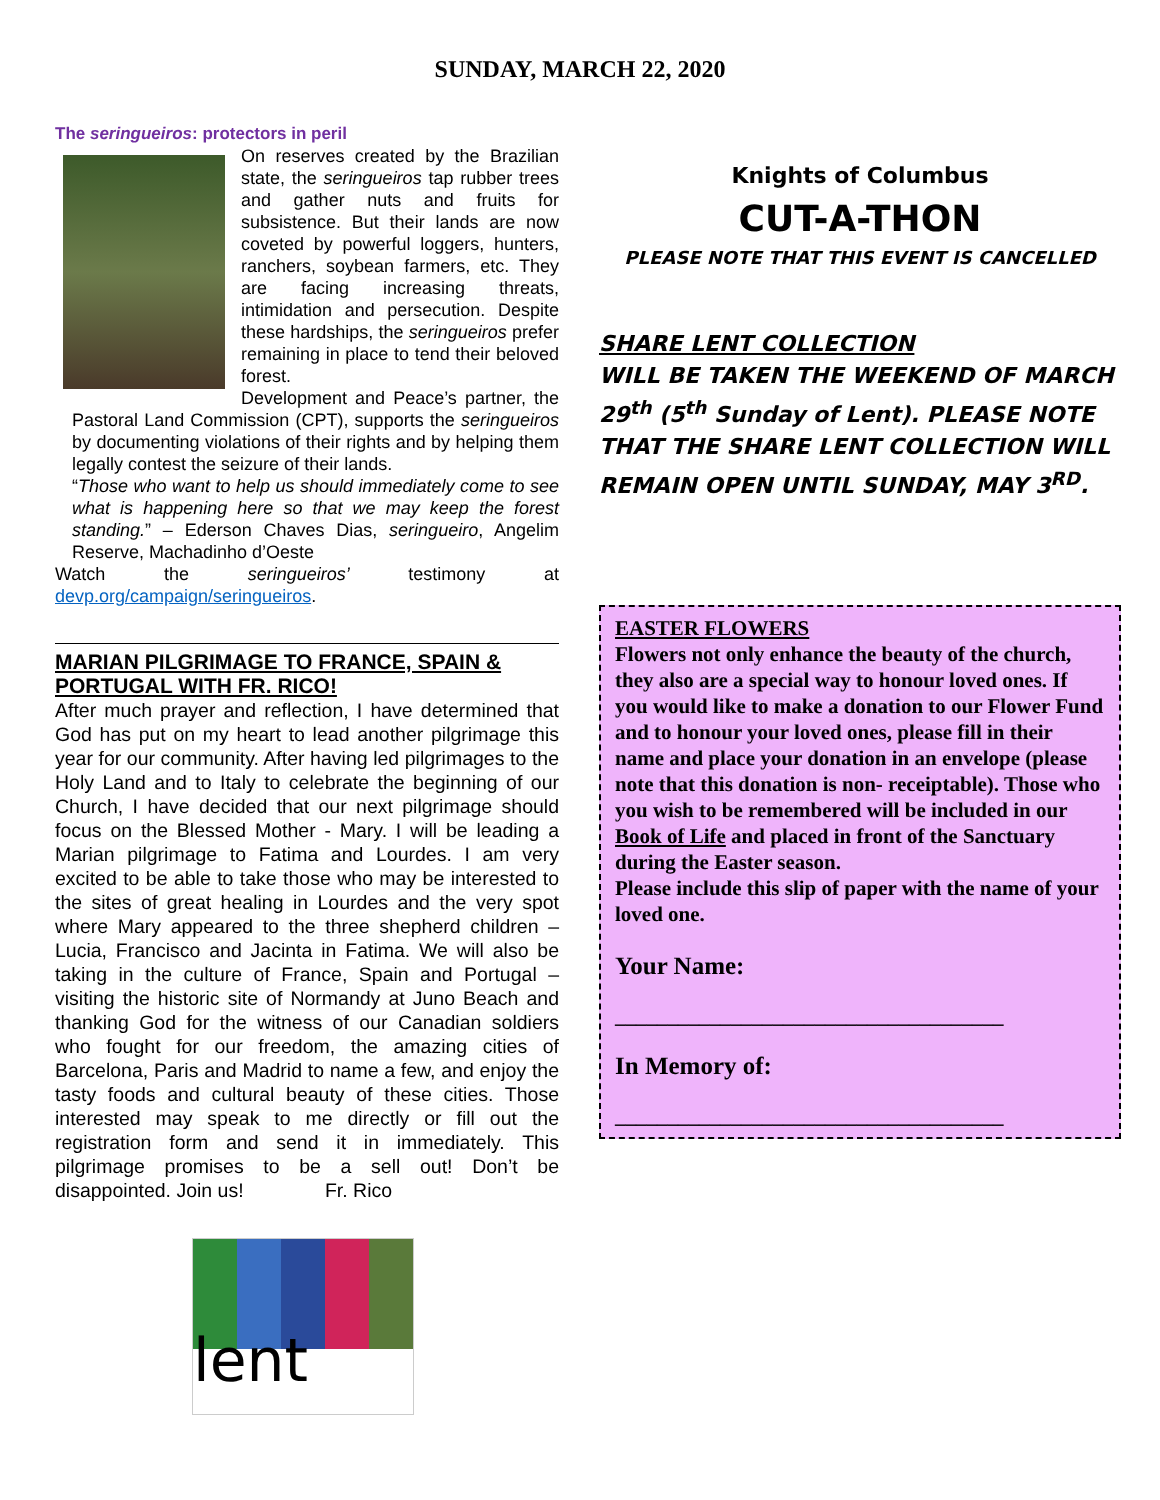SUNDAY, MARCH 22, 2020
The seringueiros: protectors in peril
On reserves created by the Brazilian state, the seringueiros tap rubber trees and gather nuts and fruits for subsistence. But their lands are now coveted by powerful loggers, hunters, ranchers, soybean farmers, etc. They are facing increasing threats, intimidation and persecution. Despite these hardships, the seringueiros prefer remaining in place to tend their beloved forest.
Development and Peace’s partner, the Pastoral Land Commission (CPT), supports the seringueiros by documenting violations of their rights and by helping them legally contest the seizure of their lands.
“Those who want to help us should immediately come to see what is happening here so that we may keep the forest standing.” – Ederson Chaves Dias, seringueiro, Angelim Reserve, Machadinho d’Oeste
Watch the seringueiros’ testimony at devp.org/campaign/seringueiros.
MARIAN PILGRIMAGE TO FRANCE, SPAIN & PORTUGAL WITH FR. RICO!
After much prayer and reflection, I have determined that God has put on my heart to lead another pilgrimage this year for our community. After having led pilgrimages to the Holy Land and to Italy to celebrate the beginning of our Church, I have decided that our next pilgrimage should focus on the Blessed Mother - Mary. I will be leading a Marian pilgrimage to Fatima and Lourdes. I am very excited to be able to take those who may be interested to the sites of great healing in Lourdes and the very spot where Mary appeared to the three shepherd children – Lucia, Francisco and Jacinta in Fatima. We will also be taking in the culture of France, Spain and Portugal – visiting the historic site of Normandy at Juno Beach and thanking God for the witness of our Canadian soldiers who fought for our freedom, the amazing cities of Barcelona, Paris and Madrid to name a few, and enjoy the tasty foods and cultural beauty of these cities. Those interested may speak to me directly or fill out the registration form and send it in immediately. This pilgrimage promises to be a sell out! Don’t be disappointed. Join us! Fr. Rico
lent
Knights of Columbus
CUT-A-THON
PLEASE NOTE THAT THIS EVENT IS CANCELLED
SHARE LENT COLLECTION
WILL BE TAKEN THE WEEKEND OF MARCH 29<sup>th</sup> (5<sup>th</sup> Sunday of Lent). PLEASE NOTE THAT THE SHARE LENT COLLECTION WILL REMAIN OPEN UNTIL SUNDAY, MAY 3<sup>RD</sup>.
EASTER FLOWERS
Flowers not only enhance the beauty of the church, they also are a special way to honour loved ones. If you would like to make a donation to our Flower Fund and to honour your loved ones, please fill in their name and place your donation in an envelope (please note that this donation is non- receiptable). Those who you wish to be remembered will be included in our Book of Life and placed in front of the Sanctuary during the Easter season.
Please include this slip of paper with the name of your loved one.
Your Name:
_____________________________________
In Memory of:
_____________________________________